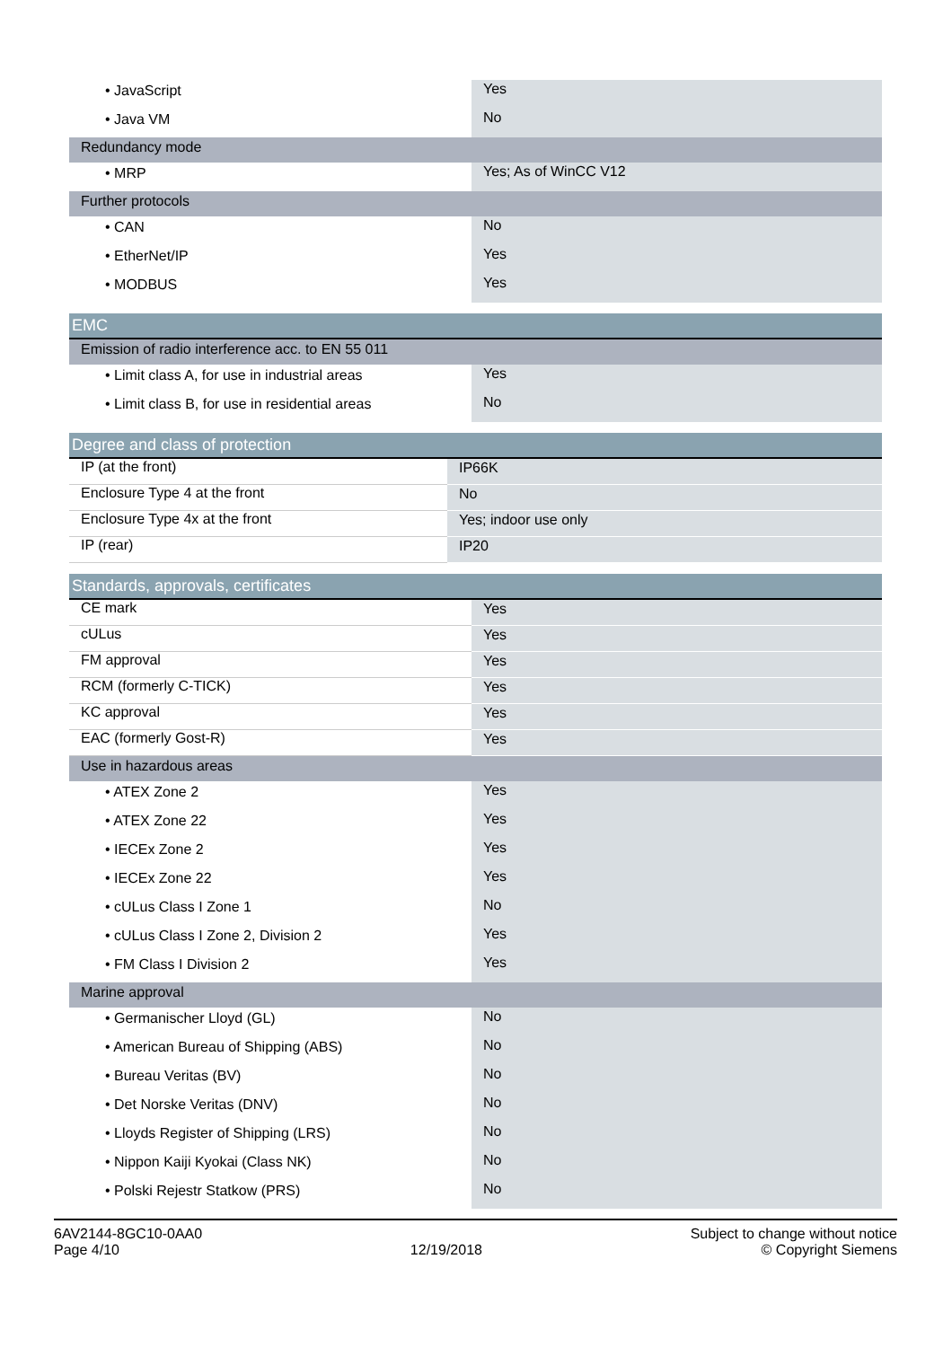| • JavaScript | Yes |
| • Java VM | No |
| Redundancy mode | |
| • MRP | Yes; As of WinCC V12 |
| Further protocols | |
| • CAN | No |
| • EtherNet/IP | Yes |
| • MODBUS | Yes |
| EMC | |
| Emission of radio interference acc. to EN 55 011 | |
| • Limit class A, for use in industrial areas | Yes |
| • Limit class B, for use in residential areas | No |
| Degree and class of protection | |
| IP (at the front) | IP66K |
| Enclosure Type 4 at the front | No |
| Enclosure Type 4x at the front | Yes; indoor use only |
| IP (rear) | IP20 |
| Standards, approvals, certificates | |
| CE mark | Yes |
| cULus | Yes |
| FM approval | Yes |
| RCM (formerly C-TICK) | Yes |
| KC approval | Yes |
| EAC (formerly Gost-R) | Yes |
| Use in hazardous areas | |
| • ATEX Zone 2 | Yes |
| • ATEX Zone 22 | Yes |
| • IECEx Zone 2 | Yes |
| • IECEx Zone 22 | Yes |
| • cULus Class I Zone 1 | No |
| • cULus Class I Zone 2, Division 2 | Yes |
| • FM Class I Division 2 | Yes |
| Marine approval | |
| • Germanischer Lloyd (GL) | No |
| • American Bureau of Shipping (ABS) | No |
| • Bureau Veritas (BV) | No |
| • Det Norske Veritas (DNV) | No |
| • Lloyds Register of Shipping (LRS) | No |
| • Nippon Kaiji Kyokai (Class NK) | No |
| • Polski Rejestr Statkow (PRS) | No |
6AV2144-8GC10-0AA0
Page 4/10
12/19/2018
Subject to change without notice
© Copyright Siemens